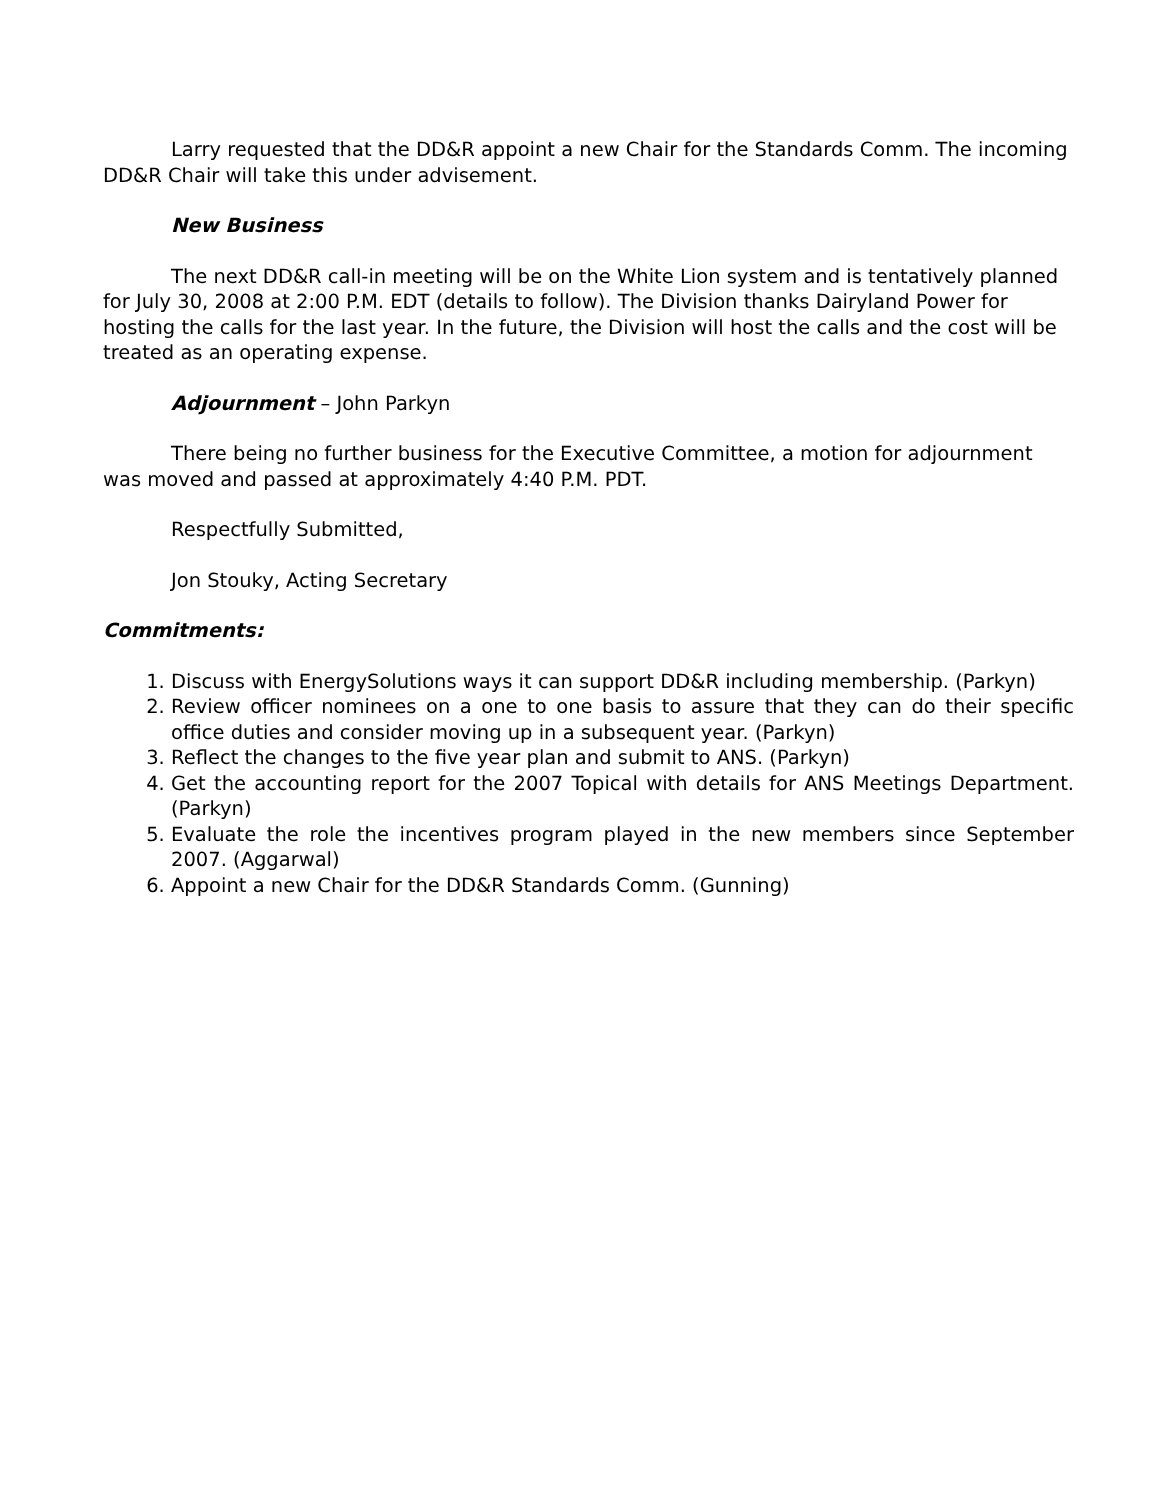Larry requested that the DD&R appoint a new Chair for the Standards Comm. The incoming DD&R Chair will take this under advisement.
New Business
The next DD&R call-in meeting will be on the White Lion system and is tentatively planned for July 30, 2008 at 2:00 P.M. EDT (details to follow). The Division thanks Dairyland Power for hosting the calls for the last year. In the future, the Division will host the calls and the cost will be treated as an operating expense.
Adjournment – John Parkyn
There being no further business for the Executive Committee, a motion for adjournment was moved and passed at approximately 4:40 P.M. PDT.
Respectfully Submitted,
Jon Stouky, Acting Secretary
Commitments:
1. Discuss with EnergySolutions ways it can support DD&R including membership. (Parkyn)
2. Review officer nominees on a one to one basis to assure that they can do their specific office duties and consider moving up in a subsequent year. (Parkyn)
3. Reflect the changes to the five year plan and submit to ANS. (Parkyn)
4. Get the accounting report for the 2007 Topical with details for ANS Meetings Department. (Parkyn)
5. Evaluate the role the incentives program played in the new members since September 2007. (Aggarwal)
6. Appoint a new Chair for the DD&R Standards Comm. (Gunning)